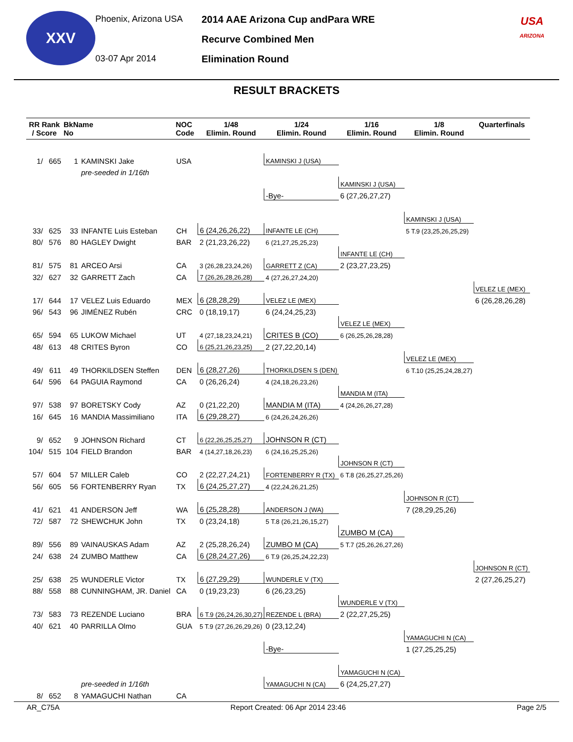XXV
Phoenix, Arizona USA
03-07 Apr 2014
2014 AAE Arizona Cup andPara WRE
Recurve Combined Men
Elimination Round
USA
ARIZONA
RESULT BRACKETS
| RR Rank / Score | | BkName No | | NOC Code | 1/48 Elimin. Round | 1/24 Elimin. Round | 1/16 Elimin. Round | 1/8 Elimin. Round | Quarterfinals |
| --- | --- | --- | --- | --- | --- | --- | --- | --- | --- |
| 1/ | 665 | 1 | KAMINSKI Jake | USA | | KAMINSKI J (USA) | | | |
| | | | pre-seeded in 1/16th | | | | | | |
| | | | | | | | KAMINSKI J (USA) | | |
| | | | | | | -Bye- | 6 (27,26,27,27) | | |
| | | | | | | | | KAMINSKI J (USA) | |
| 33/ | 625 | 33 | INFANTE Luis Esteban | CH | 6 (24,26,26,22) | INFANTE LE (CH) | | 5 T.9 (23,25,26,25,29) | |
| 80/ | 576 | 80 | HAGLEY Dwight | BAR | 2 (21,23,26,22) | 6 (21,27,25,25,23) | | | |
| | | | | | | | INFANTE LE (CH) | | |
| 81/ | 575 | 81 | ARCEO Arsi | CA | 3 (26,28,23,24,26) | GARRETT Z (CA) | 2 (23,27,23,25) | | |
| 32/ | 627 | 32 | GARRETT Zach | CA | 7 (26,26,28,26,28) | 4 (27,26,27,24,20) | | | |
| | | | | | | | | | VELEZ LE (MEX) |
| 17/ | 644 | 17 | VELEZ Luis Eduardo | MEX | 6 (28,28,29) | VELEZ LE (MEX) | | | 6 (26,28,26,28) |
| 96/ | 543 | 96 | JIMÉNEZ Rubén | CRC | 0 (18,19,17) | 6 (24,24,25,23) | | | |
| | | | | | | | VELEZ LE (MEX) | | |
| 65/ | 594 | 65 | LUKOW Michael | UT | 4 (27,18,23,24,21) | CRITES B (CO) | 6 (26,25,26,28,28) | | |
| 48/ | 613 | 48 | CRITES Byron | CO | 6 (25,21,26,23,25) | 2 (27,22,20,14) | | | |
| | | | | | | | | VELEZ LE (MEX) | |
| 49/ | 611 | 49 | THORKILDSEN Steffen | DEN | 6 (28,27,26) | THORKILDSEN S (DEN) | | 6 T.10 (25,25,24,28,27) | |
| 64/ | 596 | 64 | PAGUIA Raymond | CA | 0 (26,26,24) | 4 (24,18,26,23,26) | | | |
| | | | | | | | MANDIA M (ITA) | | |
| 97/ | 538 | 97 | BORETSKY Cody | AZ | 0 (21,22,20) | MANDIA M (ITA) | 4 (24,26,26,27,28) | | |
| 16/ | 645 | 16 | MANDIA Massimiliano | ITA | 6 (29,28,27) | 6 (24,26,24,26,26) | | | |
| 9/ | 652 | 9 | JOHNSON Richard | CT | 6 (22,26,25,25,27) | JOHNSON R (CT) | | | |
| 104/ | 515 | 104 | FIELD Brandon | BAR | 4 (14,27,18,26,23) | 6 (24,16,25,25,26) | | | |
| | | | | | | | JOHNSON R (CT) | | |
| 57/ | 604 | 57 | MILLER Caleb | CO | 2 (22,27,24,21) | FORTENBERRY R (TX) | 6 T.8 (26,25,27,25,26) | | |
| 56/ | 605 | 56 | FORTENBERRY Ryan | TX | 6 (24,25,27,27) | 4 (22,24,26,21,25) | | | |
| | | | | | | | | JOHNSON R (CT) | |
| 41/ | 621 | 41 | ANDERSON Jeff | WA | 6 (25,28,28) | ANDERSON J (WA) | | 7 (28,29,25,26) | |
| 72/ | 587 | 72 | SHEWCHUK John | TX | 0 (23,24,18) | 5 T.8 (26,21,26,15,27) | | | |
| | | | | | | | ZUMBO M (CA) | | |
| 89/ | 556 | 89 | VAINAUSKAS Adam | AZ | 2 (25,28,26,24) | ZUMBO M (CA) | 5 T.7 (25,26,26,27,26) | | |
| 24/ | 638 | 24 | ZUMBO Matthew | CA | 6 (28,24,27,26) | 6 T.9 (26,25,24,22,23) | | | |
| | | | | | | | | | JOHNSON R (CT) |
| 25/ | 638 | 25 | WUNDERLE Victor | TX | 6 (27,29,29) | WUNDERLE V (TX) | | | 2 (27,26,25,27) |
| 88/ | 558 | 88 | CUNNINGHAM, JR. Daniel | CA | 0 (19,23,23) | 6 (26,23,25) | | | |
| | | | | | | | WUNDERLE V (TX) | | |
| 73/ | 583 | 73 | REZENDE Luciano | BRA | 6 T.9 (26,24,26,30,27) | REZENDE L (BRA) | 2 (22,27,25,25) | | |
| 40/ | 621 | 40 | PARRILLA Olmo | GUA | 5 T.9 (27,26,26,29,26) | 0 (23,12,24) | | | |
| | | | | | | | | YAMAGUCHI N (CA) | |
| | | | | | | -Bye- | | 1 (27,25,25,25) | |
| | | | | | | | YAMAGUCHI N (CA) | | |
| | | | pre-seeded in 1/16th | | | YAMAGUCHI N (CA) | 6 (24,25,27,27) | | |
| 8/ | 652 | 8 | YAMAGUCHI Nathan | CA | | | | | |
AR_C75A Report Created: 06 Apr 2014 23:46 Page 2/5